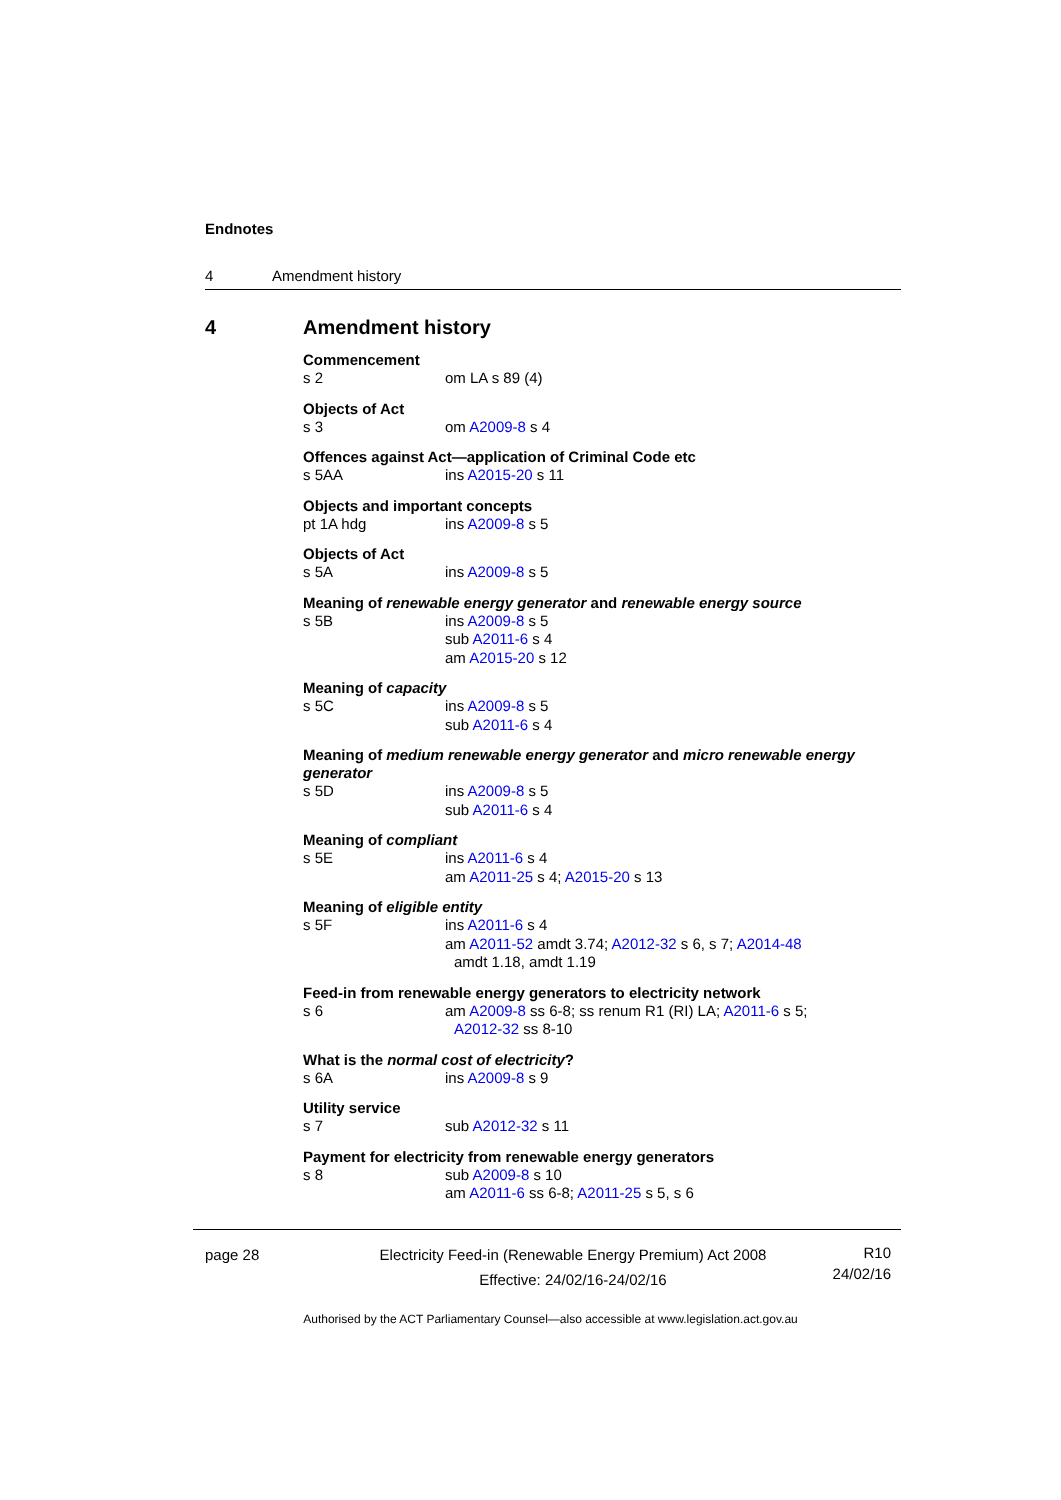Endnotes
4 Amendment history
4 Amendment history
Commencement
s 2 om LA s 89 (4)
Objects of Act
s 3 om A2009-8 s 4
Offences against Act—application of Criminal Code etc
s 5AA ins A2015-20 s 11
Objects and important concepts
pt 1A hdg ins A2009-8 s 5
Objects of Act
s 5A ins A2009-8 s 5
Meaning of renewable energy generator and renewable energy source
s 5B ins A2009-8 s 5
sub A2011-6 s 4
am A2015-20 s 12
Meaning of capacity
s 5C ins A2009-8 s 5
sub A2011-6 s 4
Meaning of medium renewable energy generator and micro renewable energy generator
s 5D ins A2009-8 s 5
sub A2011-6 s 4
Meaning of compliant
s 5E ins A2011-6 s 4
am A2011-25 s 4; A2015-20 s 13
Meaning of eligible entity
s 5F ins A2011-6 s 4
am A2011-52 amdt 3.74; A2012-32 s 6, s 7; A2014-48
amdt 1.18, amdt 1.19
Feed-in from renewable energy generators to electricity network
s 6 am A2009-8 ss 6-8; ss renum R1 (RI) LA; A2011-6 s 5;
A2012-32 ss 8-10
What is the normal cost of electricity?
s 6A ins A2009-8 s 9
Utility service
s 7 sub A2012-32 s 11
Payment for electricity from renewable energy generators
s 8 sub A2009-8 s 10
am A2011-6 ss 6-8; A2011-25 s 5, s 6
page 28 Electricity Feed-in (Renewable Energy Premium) Act 2008
Effective: 24/02/16-24/02/16
R10
24/02/16
Authorised by the ACT Parliamentary Counsel—also accessible at www.legislation.act.gov.au